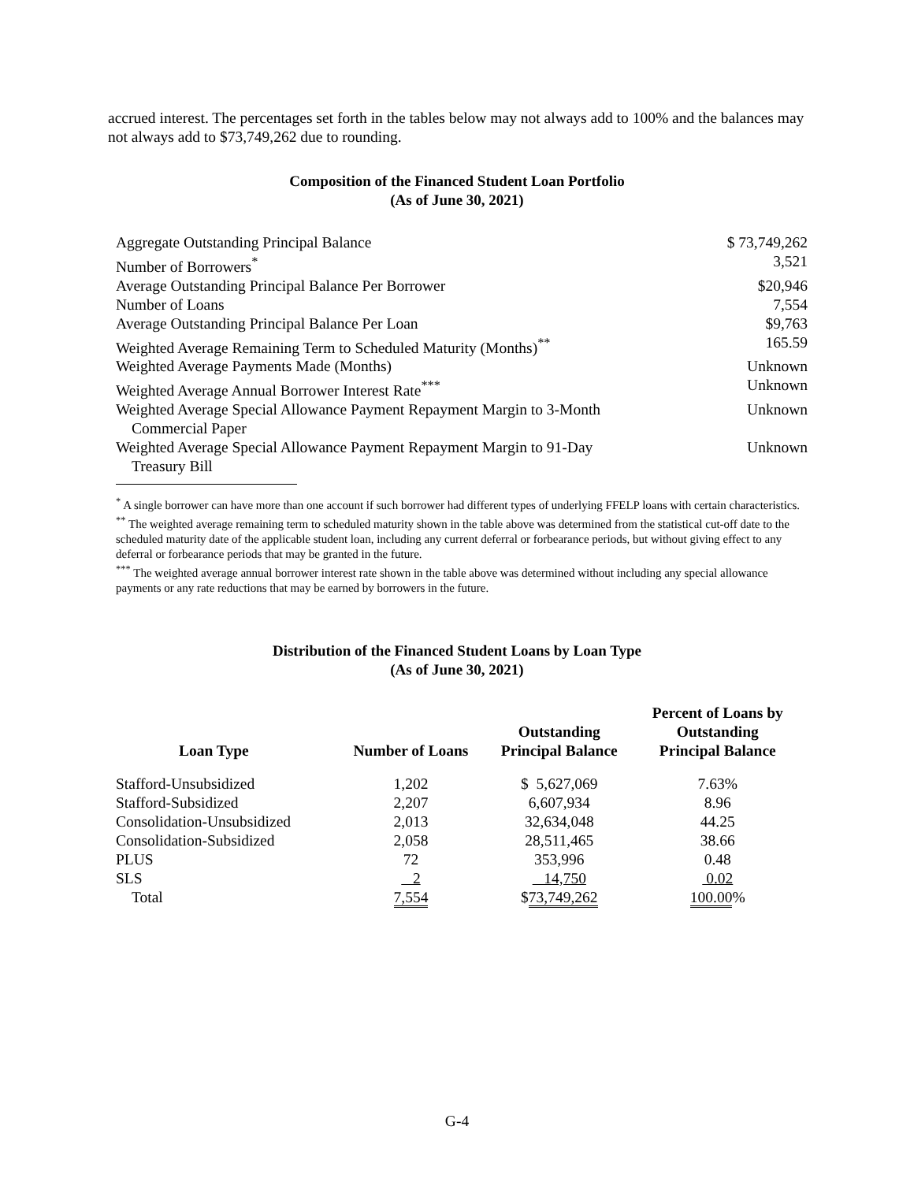accrued interest. The percentages set forth in the tables below may not always add to 100% and the balances may not always add to $73,749,262 due to rounding.
Composition of the Financed Student Loan Portfolio
(As of June 30, 2021)
| Aggregate Outstanding Principal Balance | $ 73,749,262 |
| Number of Borrowers<sup>*</sup> | 3,521 |
| Average Outstanding Principal Balance Per Borrower | $20,946 |
| Number of Loans | 7,554 |
| Average Outstanding Principal Balance Per Loan | $9,763 |
| Weighted Average Remaining Term to Scheduled Maturity (Months)<sup>**</sup> | 165.59 |
| Weighted Average Payments Made (Months) | Unknown |
| Weighted Average Annual Borrower Interest Rate<sup>***</sup> | Unknown |
| Weighted Average Special Allowance Payment Repayment Margin to 3-Month Commercial Paper | Unknown |
| Weighted Average Special Allowance Payment Repayment Margin to 91-Day Treasury Bill | Unknown |
<sup>*</sup> A single borrower can have more than one account if such borrower had different types of underlying FFELP loans with certain characteristics.
<sup>**</sup> The weighted average remaining term to scheduled maturity shown in the table above was determined from the statistical cut-off date to the scheduled maturity date of the applicable student loan, including any current deferral or forbearance periods, but without giving effect to any deferral or forbearance periods that may be granted in the future.
<sup>***</sup> The weighted average annual borrower interest rate shown in the table above was determined without including any special allowance payments or any rate reductions that may be earned by borrowers in the future.
Distribution of the Financed Student Loans by Loan Type
(As of June 30, 2021)
| Loan Type | Number of Loans | Outstanding Principal Balance | Percent of Loans by Outstanding Principal Balance |
| --- | --- | --- | --- |
| Stafford-Unsubsidized | 1,202 | $ 5,627,069 | 7.63% |
| Stafford-Subsidized | 2,207 | 6,607,934 | 8.96 |
| Consolidation-Unsubsidized | 2,013 | 32,634,048 | 44.25 |
| Consolidation-Subsidized | 2,058 | 28,511,465 | 38.66 |
| PLUS | 72 | 353,996 | 0.48 |
| SLS | 2 | 14,750 | 0.02 |
| Total | 7,554 | $ 73,749,262 | 100.00 % |
G-4